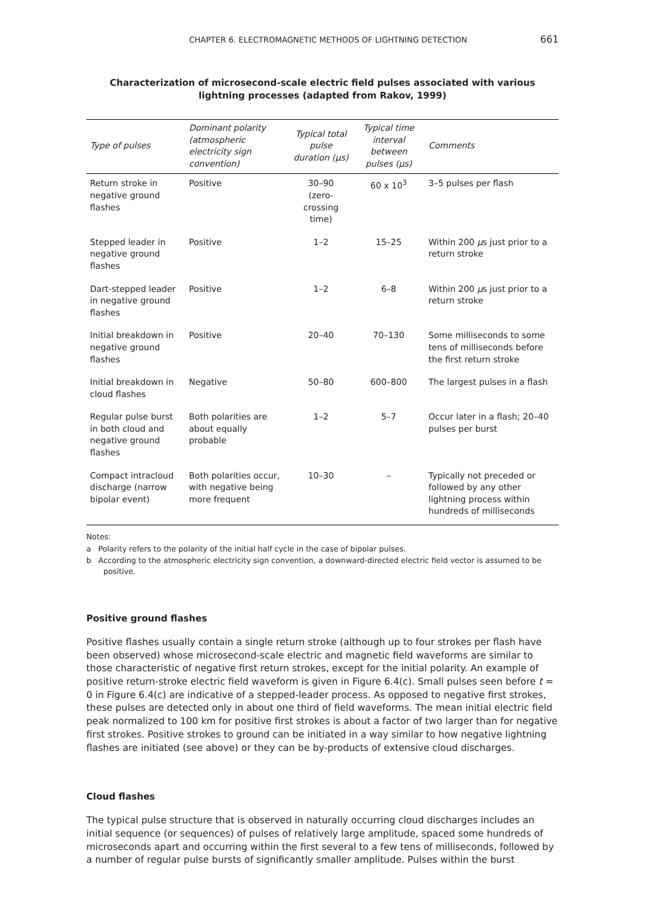CHAPTER 6. ELECTROMAGNETIC METHODS OF LIGHTNING DETECTION 661
Characterization of microsecond-scale electric field pulses associated with various
lightning processes (adapted from Rakov, 1999)
| Type of pulses | Dominant polarity (atmospheric electricity sign convention) | Typical total pulse duration (μs) | Typical time interval between pulses (μs) | Comments |
| --- | --- | --- | --- | --- |
| Return stroke in negative ground flashes | Positive | 30–90 (zero-crossing time) | 60 x 10<sup>3</sup> | 3–5 pulses per flash |
| Stepped leader in negative ground flashes | Positive | 1–2 | 15–25 | Within 200 μ s just prior to a return stroke |
| Dart-stepped leader in negative ground flashes | Positive | 1–2 | 6–8 | Within 200 μ s just prior to a return stroke |
| Initial breakdown in negative ground flashes | Positive | 20–40 | 70–130 | Some milliseconds to some tens of milliseconds before the first return stroke |
| Initial breakdown in cloud flashes | Negative | 50–80 | 600–800 | The largest pulses in a flash |
| Regular pulse burst in both cloud and negative ground flashes | Both polarities are about equally probable | 1–2 | 5–7 | Occur later in a flash; 20–40 pulses per burst |
| Compact intracloud discharge (narrow bipolar event) | Both polarities occur, with negative being more frequent | 10–30 | – | Typically not preceded or followed by any other lightning process within hundreds of milliseconds |
Notes:
a Polarity refers to the polarity of the initial half cycle in the case of bipolar pulses.
b According to the atmospheric electricity sign convention, a downward-directed electric field vector is assumed to be positive.
Positive ground flashes
Positive flashes usually contain a single return stroke (although up to four strokes per flash have been observed) whose microsecond-scale electric and magnetic field waveforms are similar to those characteristic of negative first return strokes, except for the initial polarity. An example of positive return-stroke electric field waveform is given in Figure 6.4(c). Small pulses seen before t = 0 in Figure 6.4(c) are indicative of a stepped-leader process. As opposed to negative first strokes, these pulses are detected only in about one third of field waveforms. The mean initial electric field peak normalized to 100 km for positive first strokes is about a factor of two larger than for negative first strokes. Positive strokes to ground can be initiated in a way similar to how negative lightning flashes are initiated (see above) or they can be by-products of extensive cloud discharges.
Cloud flashes
The typical pulse structure that is observed in naturally occurring cloud discharges includes an initial sequence (or sequences) of pulses of relatively large amplitude, spaced some hundreds of microseconds apart and occurring within the first several to a few tens of milliseconds, followed by a number of regular pulse bursts of significantly smaller amplitude. Pulses within the burst